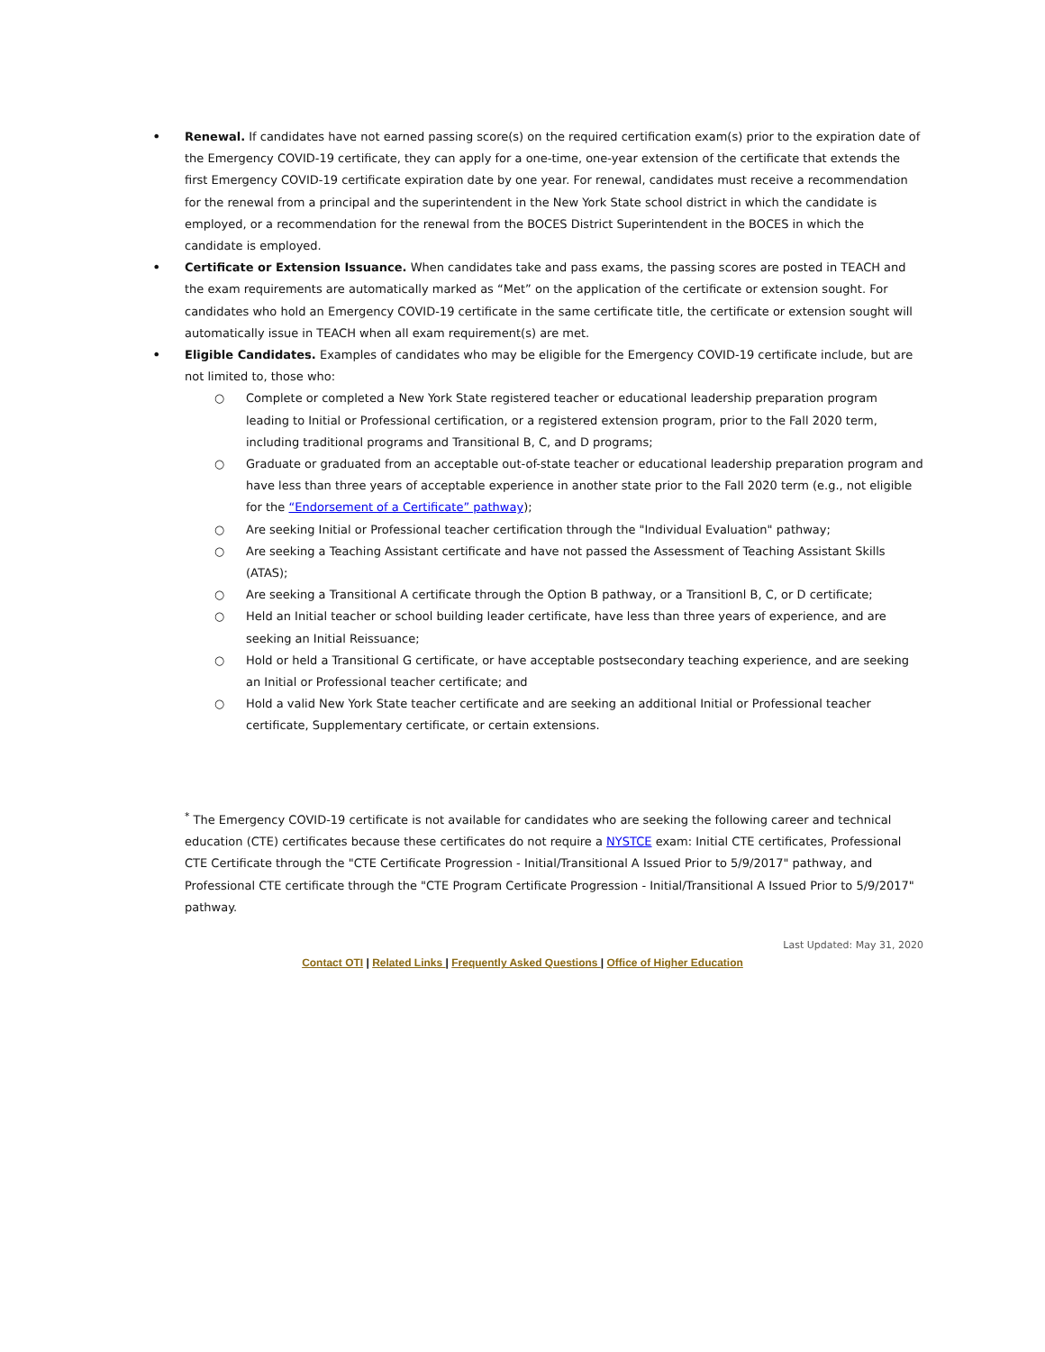• Renewal. If candidates have not earned passing score(s) on the required certification exam(s) prior to the expiration date of the Emergency COVID-19 certificate, they can apply for a one-time, one-year extension of the certificate that extends the first Emergency COVID-19 certificate expiration date by one year. For renewal, candidates must receive a recommendation for the renewal from a principal and the superintendent in the New York State school district in which the candidate is employed, or a recommendation for the renewal from the BOCES District Superintendent in the BOCES in which the candidate is employed.
• Certificate or Extension Issuance. When candidates take and pass exams, the passing scores are posted in TEACH and the exam requirements are automatically marked as “Met” on the application of the certificate or extension sought. For candidates who hold an Emergency COVID-19 certificate in the same certificate title, the certificate or extension sought will automatically issue in TEACH when all exam requirement(s) are met.
• Eligible Candidates. Examples of candidates who may be eligible for the Emergency COVID-19 certificate include, but are not limited to, those who:
○ Complete or completed a New York State registered teacher or educational leadership preparation program leading to Initial or Professional certification, or a registered extension program, prior to the Fall 2020 term, including traditional programs and Transitional B, C, and D programs;
○ Graduate or graduated from an acceptable out-of-state teacher or educational leadership preparation program and have less than three years of acceptable experience in another state prior to the Fall 2020 term (e.g., not eligible for the “Endorsement of a Certificate” pathway);
○ Are seeking Initial or Professional teacher certification through the "Individual Evaluation" pathway;
○ Are seeking a Teaching Assistant certificate and have not passed the Assessment of Teaching Assistant Skills (ATAS);
○ Are seeking a Transitional A certificate through the Option B pathway, or a Transitionl B, C, or D certificate;
○ Held an Initial teacher or school building leader certificate, have less than three years of experience, and are seeking an Initial Reissuance;
○ Hold or held a Transitional G certificate, or have acceptable postsecondary teaching experience, and are seeking an Initial or Professional teacher certificate; and
○ Hold a valid New York State teacher certificate and are seeking an additional Initial or Professional teacher certificate, Supplementary certificate, or certain extensions.
<sup>*</sup> The Emergency COVID-19 certificate is not available for candidates who are seeking the following career and technical education (CTE) certificates because these certificates do not require a NYSTCE exam: Initial CTE certificates, Professional CTE Certificate through the "CTE Certificate Progression - Initial/Transitional A Issued Prior to 5/9/2017" pathway, and Professional CTE certificate through the "CTE Program Certificate Progression - Initial/Transitional A Issued Prior to 5/9/2017" pathway.
Last Updated: May 31, 2020
Contact OTI | Related Links | Frequently Asked Questions | Office of Higher Education